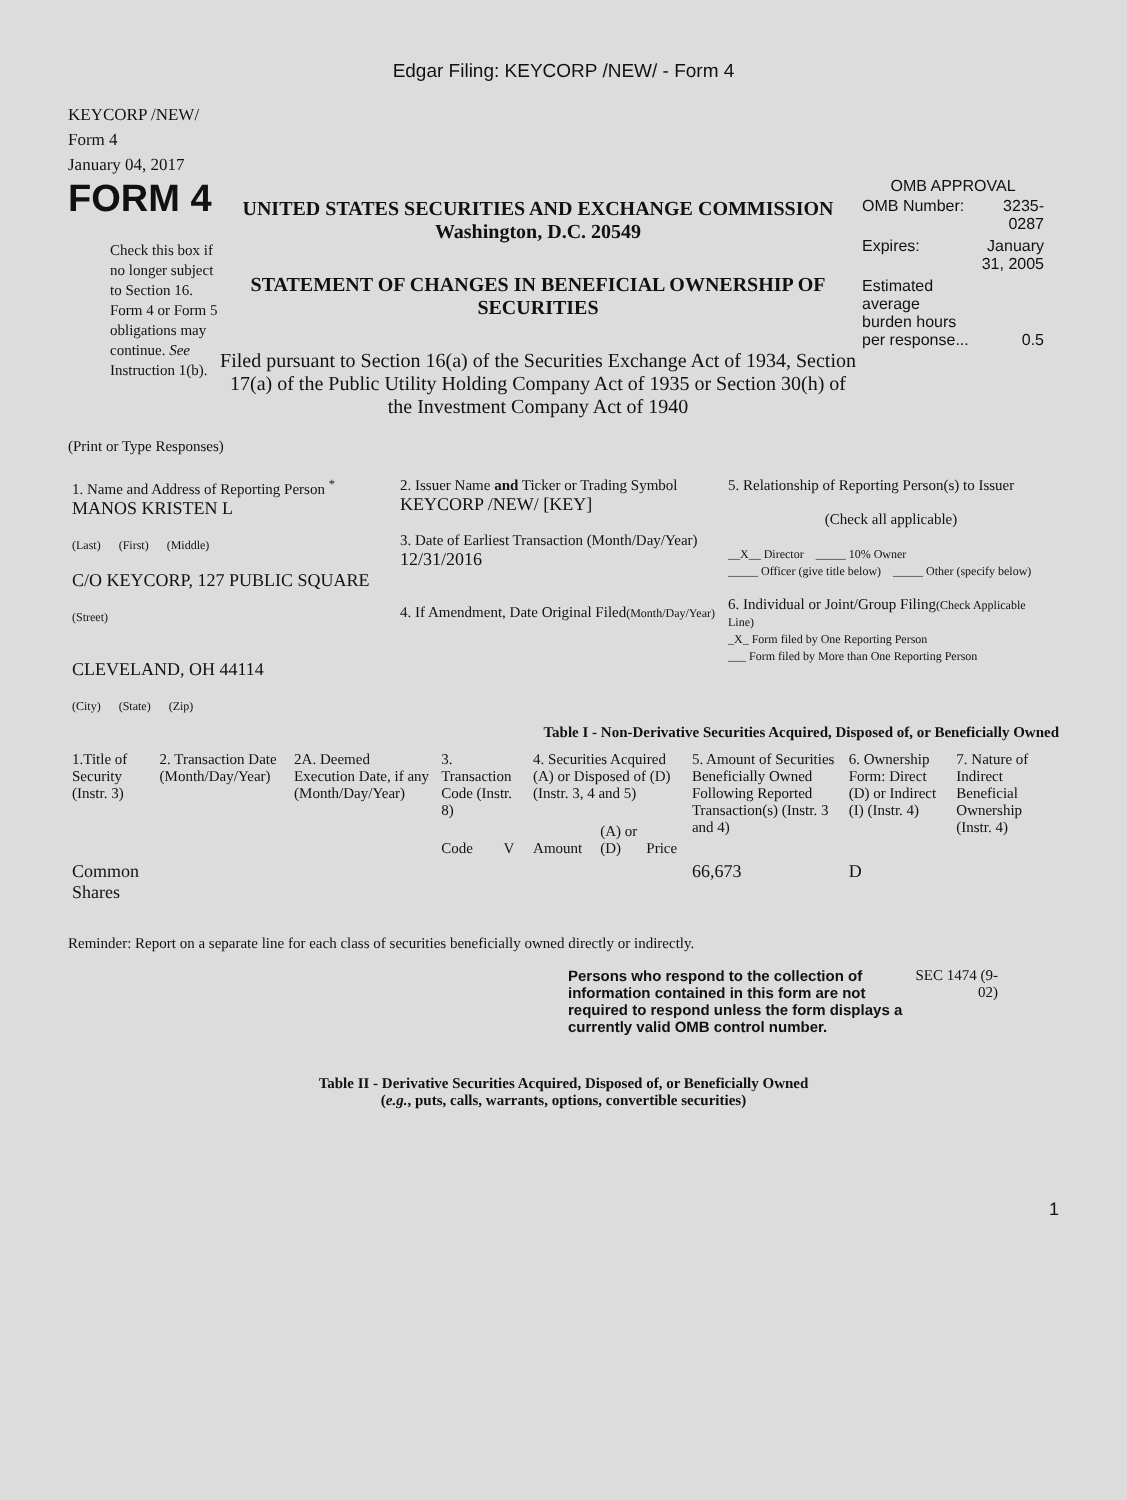Edgar Filing: KEYCORP /NEW/ - Form 4
KEYCORP /NEW/
Form 4
January 04, 2017
FORM 4
Check this box if no longer subject to Section 16. Form 4 or Form 5 obligations may continue. See Instruction 1(b).
UNITED STATES SECURITIES AND EXCHANGE COMMISSION
Washington, D.C. 20549
STATEMENT OF CHANGES IN BENEFICIAL OWNERSHIP OF SECURITIES
Filed pursuant to Section 16(a) of the Securities Exchange Act of 1934, Section 17(a) of the Public Utility Holding Company Act of 1935 or Section 30(h) of the Investment Company Act of 1940
OMB APPROVAL
| OMB Number: | 3235-0287 |
| Expires: | January 31, 2005 |
| Estimated average burden hours per response... | 0.5 |
(Print or Type Responses)
| 1. Name and Address of Reporting Person <sup>*</sup> MANOS KRISTEN L (Last) (First) (Middle) C/O KEYCORP, 127 PUBLIC SQUARE (Street) CLEVELAND, OH 44114 (City) (State) (Zip) | 2. Issuer Name and Ticker or Trading Symbol KEYCORP /NEW/ [KEY] 3. Date of Earliest Transaction (Month/Day/Year) 12/31/2016 4. If Amendment, Date Original Filed (Month/Day/Year) | 5. Relationship of Reporting Person(s) to Issuer (Check all applicable) __X__ Director _____ 10% Owner _____ Officer (give title below) _____ Other (specify below) 6. Individual or Joint/Group Filing (Check Applicable Line) _X_ Form filed by One Reporting Person ___ Form filed by More than One Reporting Person |
Table I - Non-Derivative Securities Acquired, Disposed of, or Beneficially Owned
| 1.Title of Security (Instr. 3) | 2. Transaction Date (Month/Day/Year) | 2A. Deemed Execution Date, if any (Month/Day/Year) | 3. Transaction Code (Instr. 8) | | 4. Securities Acquired (A) or Disposed of (D) (Instr. 3, 4 and 5) | | | 5. Amount of Securities Beneficially Owned Following Reported Transaction(s) (Instr. 3 and 4) | 6. Ownership Form: Direct (D) or Indirect (I) (Instr. 4) | 7. Nature of Indirect Beneficial Ownership (Instr. 4) |
| --- | --- | --- | --- | --- | --- | --- | --- | --- | --- | --- |
| | | | Code | V | Amount | (A) or (D) | Price | | | |
| Common Shares | | | | | | | | 66,673 | D | |
Reminder: Report on a separate line for each class of securities beneficially owned directly or indirectly.
Persons who respond to the collection of information contained in this form are not required to respond unless the form displays a currently valid OMB control number.
SEC 1474 (9-02)
Table II - Derivative Securities Acquired, Disposed of, or Beneficially Owned
(e.g., puts, calls, warrants, options, convertible securities)
1